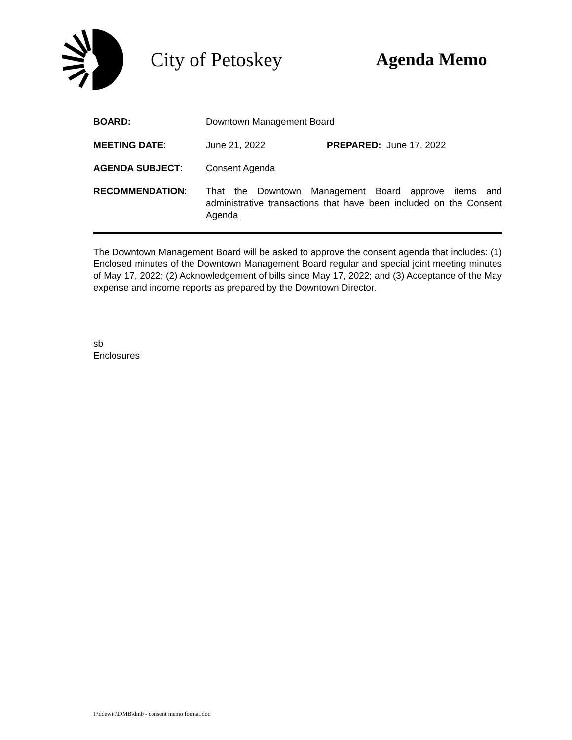City of Petoskey Agenda Memo
BOARD: Downtown Management Board
MEETING DATE: June 21, 2022 PREPARED: June 17, 2022
AGENDA SUBJECT: Consent Agenda
RECOMMENDATION: That the Downtown Management Board approve items and administrative transactions that have been included on the Consent Agenda
The Downtown Management Board will be asked to approve the consent agenda that includes: (1) Enclosed minutes of the Downtown Management Board regular and special joint meeting minutes of May 17, 2022; (2) Acknowledgement of bills since May 17, 2022; and (3) Acceptance of the May expense and income reports as prepared by the Downtown Director.
sb
Enclosures
I:\ddewitt\DMB\dmb - consent memo format.doc